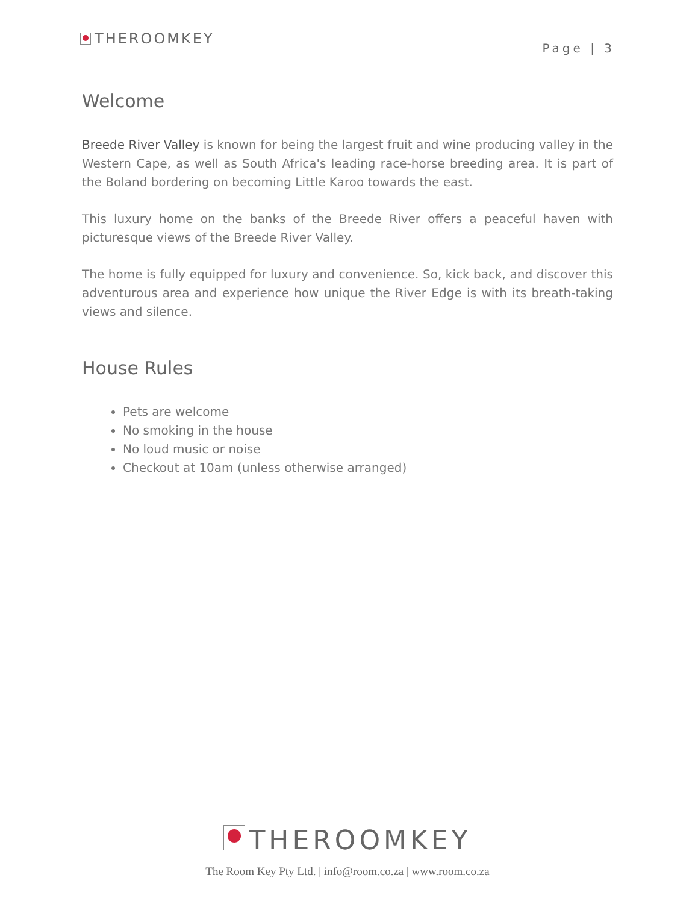THEROOMKEY
Page | 3
Welcome
Breede River Valley is known for being the largest fruit and wine producing valley in the Western Cape, as well as South Africa's leading race-horse breeding area. It is part of the Boland bordering on becoming Little Karoo towards the east.
This luxury home on the banks of the Breede River offers a peaceful haven with picturesque views of the Breede River Valley.
The home is fully equipped for luxury and convenience. So, kick back, and discover this adventurous area and experience how unique the River Edge is with its breath-taking views and silence.
House Rules
Pets are welcome
No smoking in the house
No loud music or noise
Checkout at 10am (unless otherwise arranged)
THEROOMKEY
The Room Key Pty Ltd. | info@room.co.za | www.room.co.za